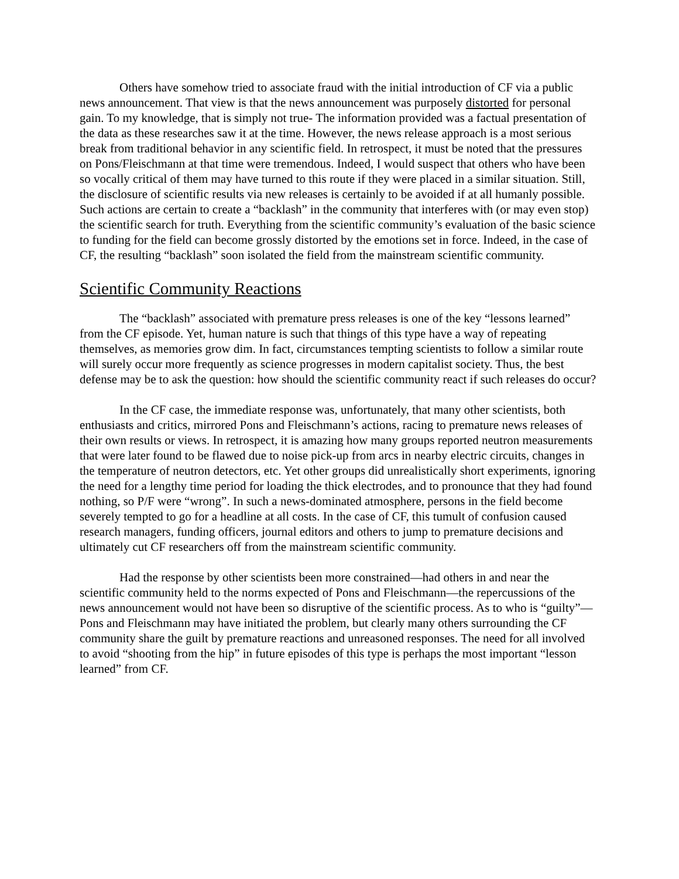Others have somehow tried to associate fraud with the initial introduction of CF via a public news announcement. That view is that the news announcement was purposely distorted for personal gain. To my knowledge, that is simply not true- The information provided was a factual presentation of the data as these researches saw it at the time. However, the news release approach is a most serious break from traditional behavior in any scientific field. In retrospect, it must be noted that the pressures on Pons/Fleischmann at that time were tremendous. Indeed, I would suspect that others who have been so vocally critical of them may have turned to this route if they were placed in a similar situation. Still, the disclosure of scientific results via new releases is certainly to be avoided if at all humanly possible. Such actions are certain to create a “backlash” in the community that interferes with (or may even stop) the scientific search for truth. Everything from the scientific community’s evaluation of the basic science to funding for the field can become grossly distorted by the emotions set in force. Indeed, in the case of CF, the resulting “backlash” soon isolated the field from the mainstream scientific community.
Scientific Community Reactions
The “backlash” associated with premature press releases is one of the key “lessons learned” from the CF episode. Yet, human nature is such that things of this type have a way of repeating themselves, as memories grow dim. In fact, circumstances tempting scientists to follow a similar route will surely occur more frequently as science progresses in modern capitalist society. Thus, the best defense may be to ask the question: how should the scientific community react if such releases do occur?
In the CF case, the immediate response was, unfortunately, that many other scientists, both enthusiasts and critics, mirrored Pons and Fleischmann’s actions, racing to premature news releases of their own results or views. In retrospect, it is amazing how many groups reported neutron measurements that were later found to be flawed due to noise pick-up from arcs in nearby electric circuits, changes in the temperature of neutron detectors, etc. Yet other groups did unrealistically short experiments, ignoring the need for a lengthy time period for loading the thick electrodes, and to pronounce that they had found nothing, so P/F were “wrong”. In such a news-dominated atmosphere, persons in the field become severely tempted to go for a headline at all costs. In the case of CF, this tumult of confusion caused research managers, funding officers, journal editors and others to jump to premature decisions and ultimately cut CF researchers off from the mainstream scientific community.
Had the response by other scientists been more constrained—had others in and near the scientific community held to the norms expected of Pons and Fleischmann—the repercussions of the news announcement would not have been so disruptive of the scientific process. As to who is “guilty”—Pons and Fleischmann may have initiated the problem, but clearly many others surrounding the CF community share the guilt by premature reactions and unreasoned responses. The need for all involved to avoid “shooting from the hip” in future episodes of this type is perhaps the most important “lesson learned” from CF.